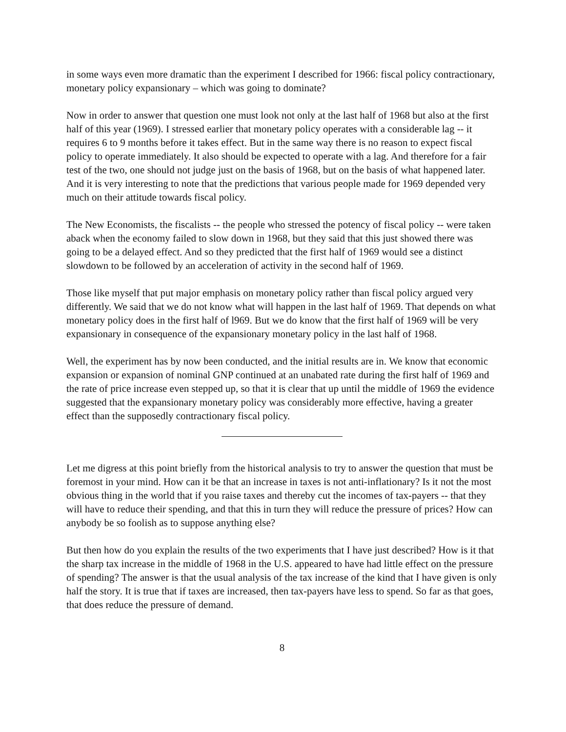in some ways even more dramatic than the experiment I described for 1966: fiscal policy contractionary, monetary policy expansionary – which was going to dominate?
Now in order to answer that question one must look not only at the last half of 1968 but also at the first half of this year (1969). I stressed earlier that monetary policy operates with a considerable lag -- it requires 6 to 9 months before it takes effect. But in the same way there is no reason to expect fiscal policy to operate immediately. It also should be expected to operate with a lag. And therefore for a fair test of the two, one should not judge just on the basis of 1968, but on the basis of what happened later. And it is very interesting to note that the predictions that various people made for 1969 depended very much on their attitude towards fiscal policy.
The New Economists, the fiscalists -- the people who stressed the potency of fiscal policy -- were taken aback when the economy failed to slow down in 1968, but they said that this just showed there was going to be a delayed effect. And so they predicted that the first half of 1969 would see a distinct slowdown to be followed by an acceleration of activity in the second half of 1969.
Those like myself that put major emphasis on monetary policy rather than fiscal policy argued very differently. We said that we do not know what will happen in the last half of 1969. That depends on what monetary policy does in the first half of l969. But we do know that the first half of 1969 will be very expansionary in consequence of the expansionary monetary policy in the last half of 1968.
Well, the experiment has by now been conducted, and the initial results are in. We know that economic expansion or expansion of nominal GNP continued at an unabated rate during the first half of 1969 and the rate of price increase even stepped up, so that it is clear that up until the middle of 1969 the evidence suggested that the expansionary monetary policy was considerably more effective, having a greater effect than the supposedly contractionary fiscal policy.
Let me digress at this point briefly from the historical analysis to try to answer the question that must be foremost in your mind. How can it be that an increase in taxes is not anti-inflationary? Is it not the most obvious thing in the world that if you raise taxes and thereby cut the incomes of tax-payers -- that they will have to reduce their spending, and that this in turn they will reduce the pressure of prices? How can anybody be so foolish as to suppose anything else?
But then how do you explain the results of the two experiments that I have just described? How is it that the sharp tax increase in the middle of 1968 in the U.S. appeared to have had little effect on the pressure of spending? The answer is that the usual analysis of the tax increase of the kind that I have given is only half the story. It is true that if taxes are increased, then tax-payers have less to spend. So far as that goes, that does reduce the pressure of demand.
8